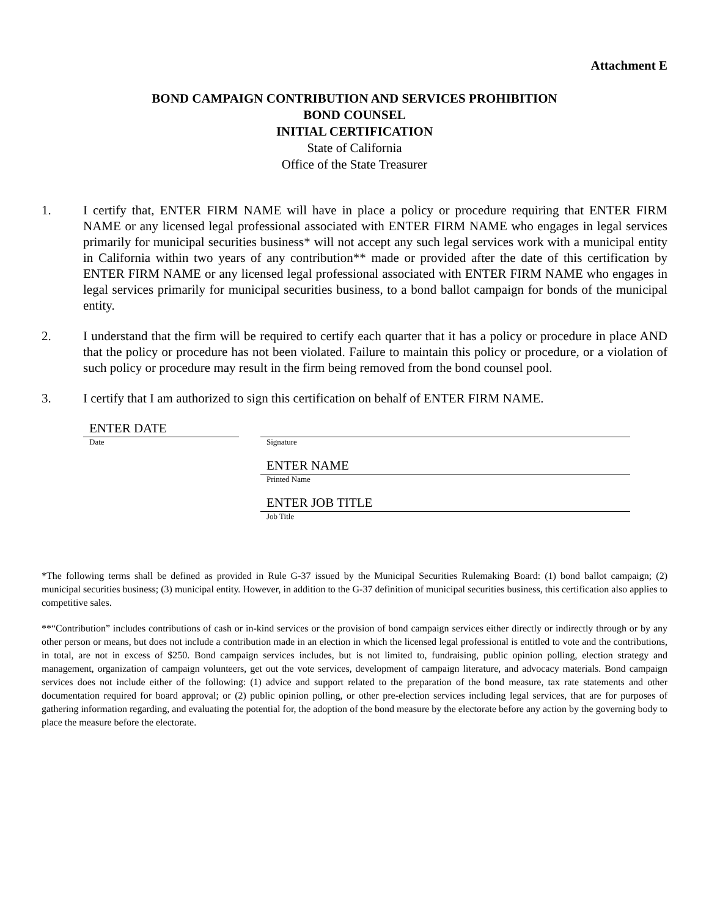Attachment E
BOND CAMPAIGN CONTRIBUTION AND SERVICES PROHIBITION
BOND COUNSEL
INITIAL CERTIFICATION
State of California
Office of the State Treasurer
1. I certify that, ENTER FIRM NAME will have in place a policy or procedure requiring that ENTER FIRM NAME or any licensed legal professional associated with ENTER FIRM NAME who engages in legal services primarily for municipal securities business* will not accept any such legal services work with a municipal entity in California within two years of any contribution** made or provided after the date of this certification by ENTER FIRM NAME or any licensed legal professional associated with ENTER FIRM NAME who engages in legal services primarily for municipal securities business, to a bond ballot campaign for bonds of the municipal entity.
2. I understand that the firm will be required to certify each quarter that it has a policy or procedure in place AND that the policy or procedure has not been violated. Failure to maintain this policy or procedure, or a violation of such policy or procedure may result in the firm being removed from the bond counsel pool.
3. I certify that I am authorized to sign this certification on behalf of ENTER FIRM NAME.
ENTER DATE
Date
Signature
ENTER NAME
Printed Name
ENTER JOB TITLE
Job Title
*The following terms shall be defined as provided in Rule G-37 issued by the Municipal Securities Rulemaking Board: (1) bond ballot campaign; (2) municipal securities business; (3) municipal entity. However, in addition to the G-37 definition of municipal securities business, this certification also applies to competitive sales.
**“Contribution” includes contributions of cash or in-kind services or the provision of bond campaign services either directly or indirectly through or by any other person or means, but does not include a contribution made in an election in which the licensed legal professional is entitled to vote and the contributions, in total, are not in excess of $250. Bond campaign services includes, but is not limited to, fundraising, public opinion polling, election strategy and management, organization of campaign volunteers, get out the vote services, development of campaign literature, and advocacy materials. Bond campaign services does not include either of the following: (1) advice and support related to the preparation of the bond measure, tax rate statements and other documentation required for board approval; or (2) public opinion polling, or other pre-election services including legal services, that are for purposes of gathering information regarding, and evaluating the potential for, the adoption of the bond measure by the electorate before any action by the governing body to place the measure before the electorate.